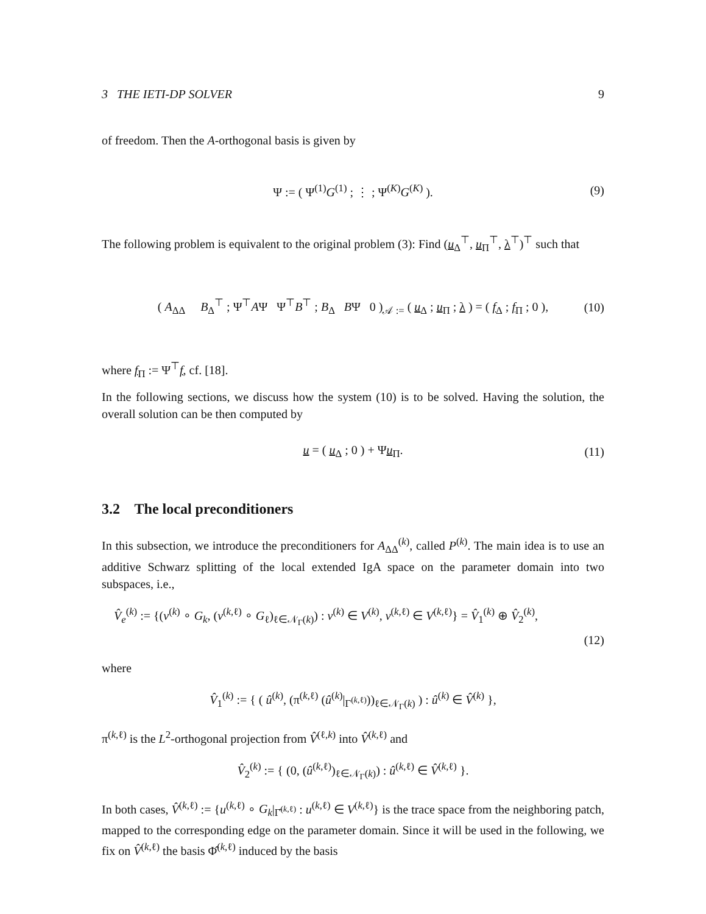3 THE IETI-DP SOLVER 9
of freedom. Then the A-orthogonal basis is given by
Ψ := ( Ψ<sup>(1)</sup>G<sup>(1)</sup> ; ⋮ ; Ψ<sup>(K)</sup>G<sup>(K)</sup> ). (9)
The following problem is equivalent to the original problem (3): Find (u<sub>Δ</sub><sup>⊤</sup>, u<sub>Π</sub><sup>⊤</sup>, λ<sup>⊤</sup>)<sup>⊤</sup> such that
( A<sub>ΔΔ</sub> B<sub>Δ</sub><sup>⊤</sup> ; Ψ<sup>⊤</sup>AΨ Ψ<sup>⊤</sup>B<sup>⊤</sup> ; B<sub>Δ</sub> BΨ 0 )<sub>𝒜 :=</sub> ( u<sub>Δ</sub> ; u<sub>Π</sub> ; λ ) = ( f<sub>Δ</sub> ; f<sub>Π</sub> ; 0 ), (10)
where f<sub>Π</sub> := Ψ<sup>⊤</sup>f, cf. [18].
In the following sections, we discuss how the system (10) is to be solved. Having the solution, the overall solution can be then computed by
u = ( u<sub>Δ</sub> ; 0 ) + Ψu<sub>Π</sub>. (11)
3.2 The local preconditioners
In this subsection, we introduce the preconditioners for A<sub>ΔΔ</sub><sup>(k)</sup>, called P<sup>(k)</sup>. The main idea is to use an additive Schwarz splitting of the local extended IgA space on the parameter domain into two subspaces, i.e.,
V̂<sub>e</sub><sup>(k)</sup> := {(v<sup>(k)</sup> ∘ G<sub>k</sub>, (v<sup>(k,ℓ)</sup> ∘ G<sub>ℓ</sub>)<sub>ℓ∈𝒩<sub>Γ</sub>(k)</sub>) : v<sup>(k)</sup> ∈ V<sup>(k)</sup>, v<sup>(k,ℓ)</sup> ∈ V<sup>(k,ℓ)</sup>} = V̂<sub>1</sub><sup>(k)</sup> ⊕ V̂<sub>2</sub><sup>(k)</sup>,
(12)
where
V̂<sub>1</sub><sup>(k)</sup> := { ( û<sup>(k)</sup>, (π<sup>(k,ℓ)</sup> (û<sup>(k)</sup>|<sub>Γ<sup>(k,ℓ)</sup></sub>))<sub>ℓ∈𝒩<sub>Γ</sub>(k)</sub> ) : û<sup>(k)</sup> ∈ V̂<sup>(k)</sup> },
π<sup>(k,ℓ)</sup> is the L<sup>2</sup>-orthogonal projection from V̂<sup>(ℓ,k)</sup> into V̂<sup>(k,ℓ)</sup> and
V̂<sub>2</sub><sup>(k)</sup> := { (0, (û<sup>(k,ℓ)</sup>)<sub>ℓ∈𝒩<sub>Γ</sub>(k)</sub>) : û<sup>(k,ℓ)</sup> ∈ V̂<sup>(k,ℓ)</sup> }.
In both cases, V̂<sup>(k,ℓ)</sup> := {u<sup>(k,ℓ)</sup> ∘ G<sub>k</sub>|<sub>Γ̂<sup>(k,ℓ)</sup></sub> : u<sup>(k,ℓ)</sup> ∈ V<sup>(k,ℓ)</sup>} is the trace space from the neighboring patch, mapped to the corresponding edge on the parameter domain. Since it will be used in the following, we fix on V̂<sup>(k,ℓ)</sup> the basis Φ̂<sup>(k,ℓ)</sup> induced by the basis